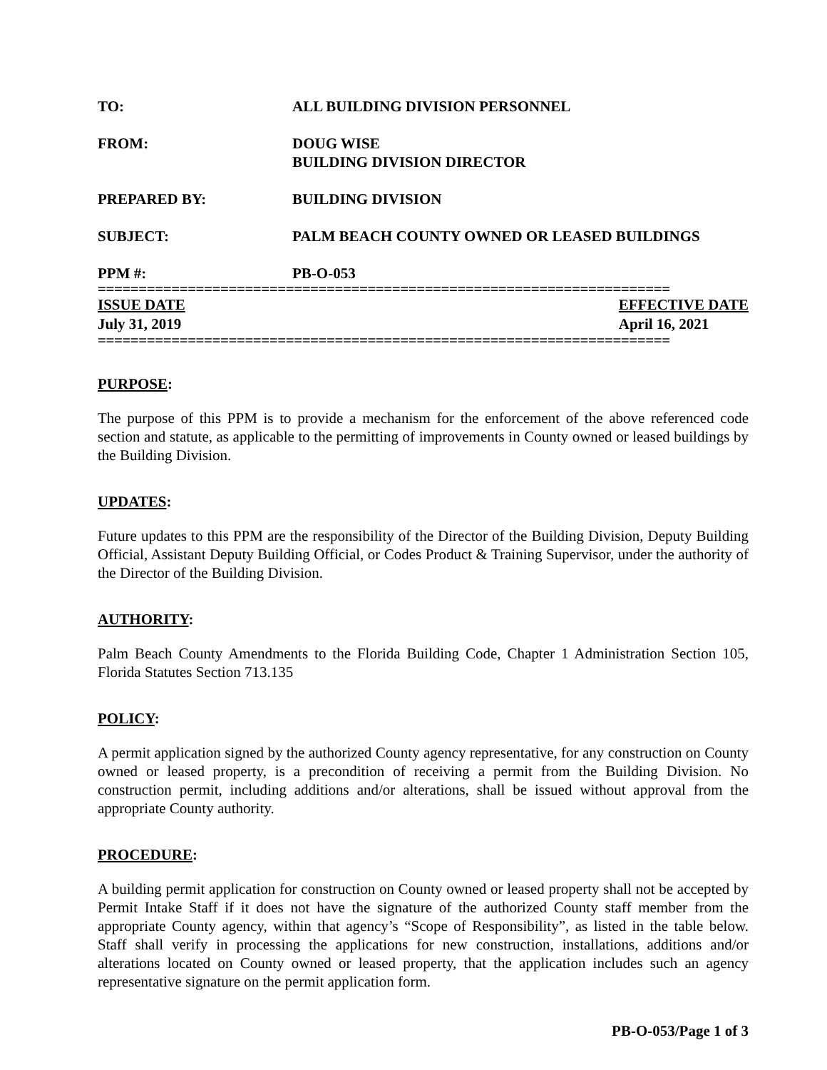TO: ALL BUILDING DIVISION PERSONNEL
FROM: DOUG WISE
BUILDING DIVISION DIRECTOR
PREPARED BY: BUILDING DIVISION
SUBJECT: PALM BEACH COUNTY OWNED OR LEASED BUILDINGS
PPM #: PB-O-053
======================================================================
ISSUE DATE
July 31, 2019
EFFECTIVE DATE
April 16, 2021
======================================================================
PURPOSE:
The purpose of this PPM is to provide a mechanism for the enforcement of the above referenced code section and statute, as applicable to the permitting of improvements in County owned or leased buildings by the Building Division.
UPDATES:
Future updates to this PPM are the responsibility of the Director of the Building Division, Deputy Building Official, Assistant Deputy Building Official, or Codes Product & Training Supervisor, under the authority of the Director of the Building Division.
AUTHORITY:
Palm Beach County Amendments to the Florida Building Code, Chapter 1 Administration Section 105, Florida Statutes Section 713.135
POLICY:
A permit application signed by the authorized County agency representative, for any construction on County owned or leased property, is a precondition of receiving a permit from the Building Division. No construction permit, including additions and/or alterations, shall be issued without approval from the appropriate County authority.
PROCEDURE:
A building permit application for construction on County owned or leased property shall not be accepted by Permit Intake Staff if it does not have the signature of the authorized County staff member from the appropriate County agency, within that agency’s “Scope of Responsibility”, as listed in the table below. Staff shall verify in processing the applications for new construction, installations, additions and/or alterations located on County owned or leased property, that the application includes such an agency representative signature on the permit application form.
PB-O-053/Page 1 of 3